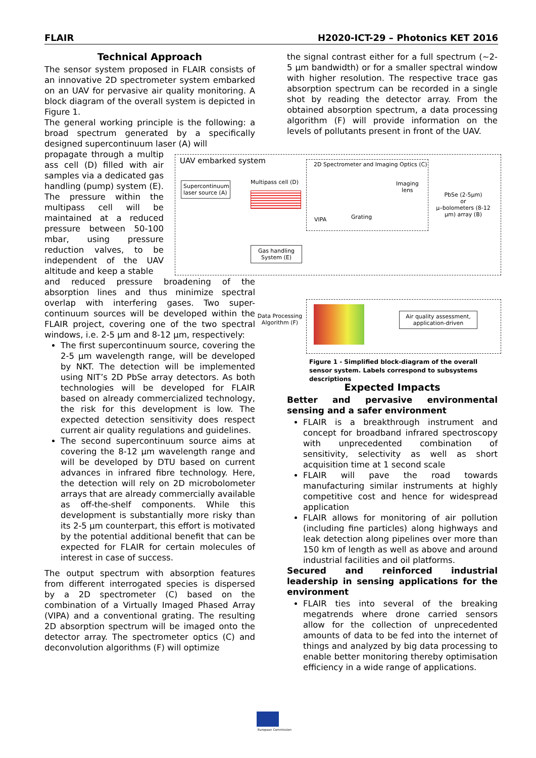FLAIR H2020-ICT-29 – Photonics KET 2016
Technical Approach
The sensor system proposed in FLAIR consists of an innovative 2D spectrometer system embarked on an UAV for pervasive air quality monitoring. A block diagram of the overall system is depicted in Figure 1.
The general working principle is the following: a broad spectrum generated by a specifically designed supercontinuum laser (A) will
propagate through a multip ass cell (D) filled with air samples via a dedicated gas handling (pump) system (E). The pressure within the multipass cell will be maintained at a reduced pressure between 50-100 mbar, using pressure reduction valves, to be independent of the UAV altitude and keep a stable
and reduced pressure broadening of the absorption lines and thus minimize spectral overlap with interfering gases. Two super-continuum sources will be developed within the FLAIR project, covering one of the two spectral windows, i.e. 2-5 µm and 8-12 µm, respectively:
The first supercontinuum source, covering the 2-5 µm wavelength range, will be developed by NKT. The detection will be implemented using NIT’s 2D PbSe array detectors. As both technologies will be developed for FLAIR based on already commercialized technology, the risk for this development is low. The expected detection sensitivity does respect current air quality regulations and guidelines.
The second supercontinuum source aims at covering the 8-12 µm wavelength range and will be developed by DTU based on current advances in infrared fibre technology. Here, the detection will rely on 2D microbolometer arrays that are already commercially available as off-the-shelf components. While this development is substantially more risky than its 2-5 µm counterpart, this effort is motivated by the potential additional benefit that can be expected for FLAIR for certain molecules of interest in case of success.
The output spectrum with absorption features from different interrogated species is dispersed by a 2D spectrometer (C) based on the combination of a Virtually Imaged Phased Array (VIPA) and a conventional grating. The resulting 2D absorption spectrum will be imaged onto the detector array. The spectrometer optics (C) and deconvolution algorithms (F) will optimize
the signal contrast either for a full spectrum (~2-5 µm bandwidth) or for a smaller spectral window with higher resolution. The respective trace gas absorption spectrum can be recorded in a single shot by reading the detector array. From the obtained absorption spectrum, a data processing algorithm (F) will provide information on the levels of pollutants present in front of the UAV.
UAV embarked system
2D Spectrometer and Imaging Optics (C)
Supercontinuum laser source (A)
Multipass cell (D)
VIPA Grating
Imaging
lens
PbSe (2-5µm)
or
µ–bolometers (8-12 µm) array (B)
Gas handling System (E)
Data Processing Algorithm (F)
Air quality assessment, application-driven
Figure 1 - Simplified block-diagram of the overall sensor system. Labels correspond to subsystems descriptions
Expected Impacts
Better and pervasive environmental sensing and a safer environment
FLAIR is a breakthrough instrument and concept for broadband infrared spectroscopy with unprecedented combination of sensitivity, selectivity as well as short acquisition time at 1 second scale
FLAIR will pave the road towards manufacturing similar instruments at highly competitive cost and hence for widespread application
FLAIR allows for monitoring of air pollution (including fine particles) along highways and leak detection along pipelines over more than 150 km of length as well as above and around industrial facilities and oil platforms.
Secured and reinforced industrial leadership in sensing applications for the environment
FLAIR ties into several of the breaking megatrends where drone carried sensors allow for the collection of unprecedented amounts of data to be fed into the internet of things and analyzed by big data processing to enable better monitoring thereby optimisation efficiency in a wide range of applications.
European Commission